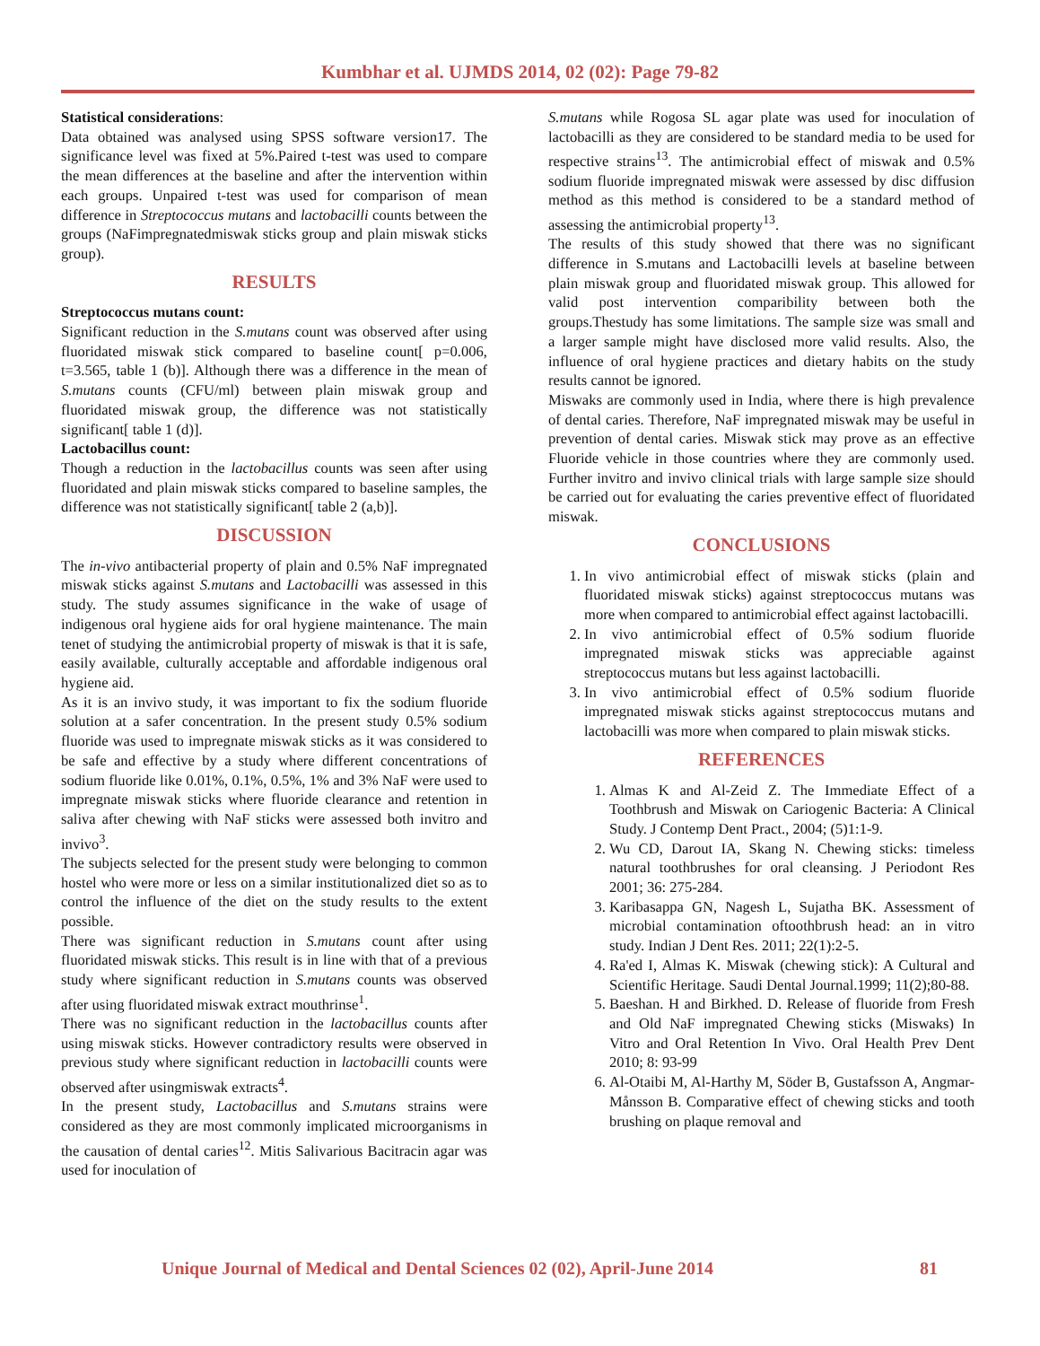Kumbhar et al. UJMDS 2014, 02 (02): Page 79-82
Statistical considerations:
Data obtained was analysed using SPSS software version17. The significance level was fixed at 5%.Paired t-test was used to compare the mean differences at the baseline and after the intervention within each groups. Unpaired t-test was used for comparison of mean difference in Streptococcus mutans and lactobacilli counts between the groups (NaFimpregnatedmiswak sticks group and plain miswak sticks group).
RESULTS
Streptococcus mutans count:
Significant reduction in the S.mutans count was observed after using fluoridated miswak stick compared to baseline count[ p=0.006, t=3.565, table 1 (b)]. Although there was a difference in the mean of S.mutans counts (CFU/ml) between plain miswak group and fluoridated miswak group, the difference was not statistically significant[ table 1 (d)].
Lactobacillus count:
Though a reduction in the lactobacillus counts was seen after using fluoridated and plain miswak sticks compared to baseline samples, the difference was not statistically significant[ table 2 (a,b)].
DISCUSSION
The in-vivo antibacterial property of plain and 0.5% NaF impregnated miswak sticks against S.mutans and Lactobacilli was assessed in this study. The study assumes significance in the wake of usage of indigenous oral hygiene aids for oral hygiene maintenance. The main tenet of studying the antimicrobial property of miswak is that it is safe, easily available, culturally acceptable and affordable indigenous oral hygiene aid.
As it is an invivo study, it was important to fix the sodium fluoride solution at a safer concentration. In the present study 0.5% sodium fluoride was used to impregnate miswak sticks as it was considered to be safe and effective by a study where different concentrations of sodium fluoride like 0.01%, 0.1%, 0.5%, 1% and 3% NaF were used to impregnate miswak sticks where fluoride clearance and retention in saliva after chewing with NaF sticks were assessed both invitro and invivo<sup>3</sup>.
The subjects selected for the present study were belonging to common hostel who were more or less on a similar institutionalized diet so as to control the influence of the diet on the study results to the extent possible.
There was significant reduction in S.mutans count after using fluoridated miswak sticks. This result is in line with that of a previous study where significant reduction in S.mutans counts was observed after using fluoridated miswak extract mouthrinse<sup>1</sup>.
There was no significant reduction in the lactobacillus counts after using miswak sticks. However contradictory results were observed in previous study where significant reduction in lactobacilli counts were observed after usingmiswak extracts<sup>4</sup>.
In the present study, Lactobacillus and S.mutans strains were considered as they are most commonly implicated microorganisms in the causation of dental caries<sup>12</sup>. Mitis Salivarious Bacitracin agar was used for inoculation of
S.mutans while Rogosa SL agar plate was used for inoculation of lactobacilli as they are considered to be standard media to be used for respective strains<sup>13</sup>. The antimicrobial effect of miswak and 0.5% sodium fluoride impregnated miswak were assessed by disc diffusion method as this method is considered to be a standard method of assessing the antimicrobial property<sup>13</sup>.
The results of this study showed that there was no significant difference in S.mutans and Lactobacilli levels at baseline between plain miswak group and fluoridated miswak group. This allowed for valid post intervention comparibility between both the groups.Thestudy has some limitations. The sample size was small and a larger sample might have disclosed more valid results. Also, the influence of oral hygiene practices and dietary habits on the study results cannot be ignored.
Miswaks are commonly used in India, where there is high prevalence of dental caries. Therefore, NaF impregnated miswak may be useful in prevention of dental caries. Miswak stick may prove as an effective Fluoride vehicle in those countries where they are commonly used. Further invitro and invivo clinical trials with large sample size should be carried out for evaluating the caries preventive effect of fluoridated miswak.
CONCLUSIONS
1. In vivo antimicrobial effect of miswak sticks (plain and fluoridated miswak sticks) against streptococcus mutans was more when compared to antimicrobial effect against lactobacilli.
2. In vivo antimicrobial effect of 0.5% sodium fluoride impregnated miswak sticks was appreciable against streptococcus mutans but less against lactobacilli.
3. In vivo antimicrobial effect of 0.5% sodium fluoride impregnated miswak sticks against streptococcus mutans and lactobacilli was more when compared to plain miswak sticks.
REFERENCES
1. Almas K and Al-Zeid Z. The Immediate Effect of a Toothbrush and Miswak on Cariogenic Bacteria: A Clinical Study. J Contemp Dent Pract., 2004; (5)1:1-9.
2. Wu CD, Darout IA, Skang N. Chewing sticks: timeless natural toothbrushes for oral cleansing. J Periodont Res 2001; 36: 275-284.
3. Karibasappa GN, Nagesh L, Sujatha BK. Assessment of microbial contamination oftoothbrush head: an in vitro study. Indian J Dent Res. 2011; 22(1):2-5.
4. Ra'ed I, Almas K. Miswak (chewing stick): A Cultural and Scientific Heritage. Saudi Dental Journal.1999; 11(2);80-88.
5. Baeshan. H and Birkhed. D. Release of fluoride from Fresh and Old NaF impregnated Chewing sticks (Miswaks) In Vitro and Oral Retention In Vivo. Oral Health Prev Dent 2010; 8: 93-99
6. Al-Otaibi M, Al-Harthy M, Söder B, Gustafsson A, Angmar-Månsson B. Comparative effect of chewing sticks and tooth brushing on plaque removal and
Unique Journal of Medical and Dental Sciences 02 (02), April-June 2014
81